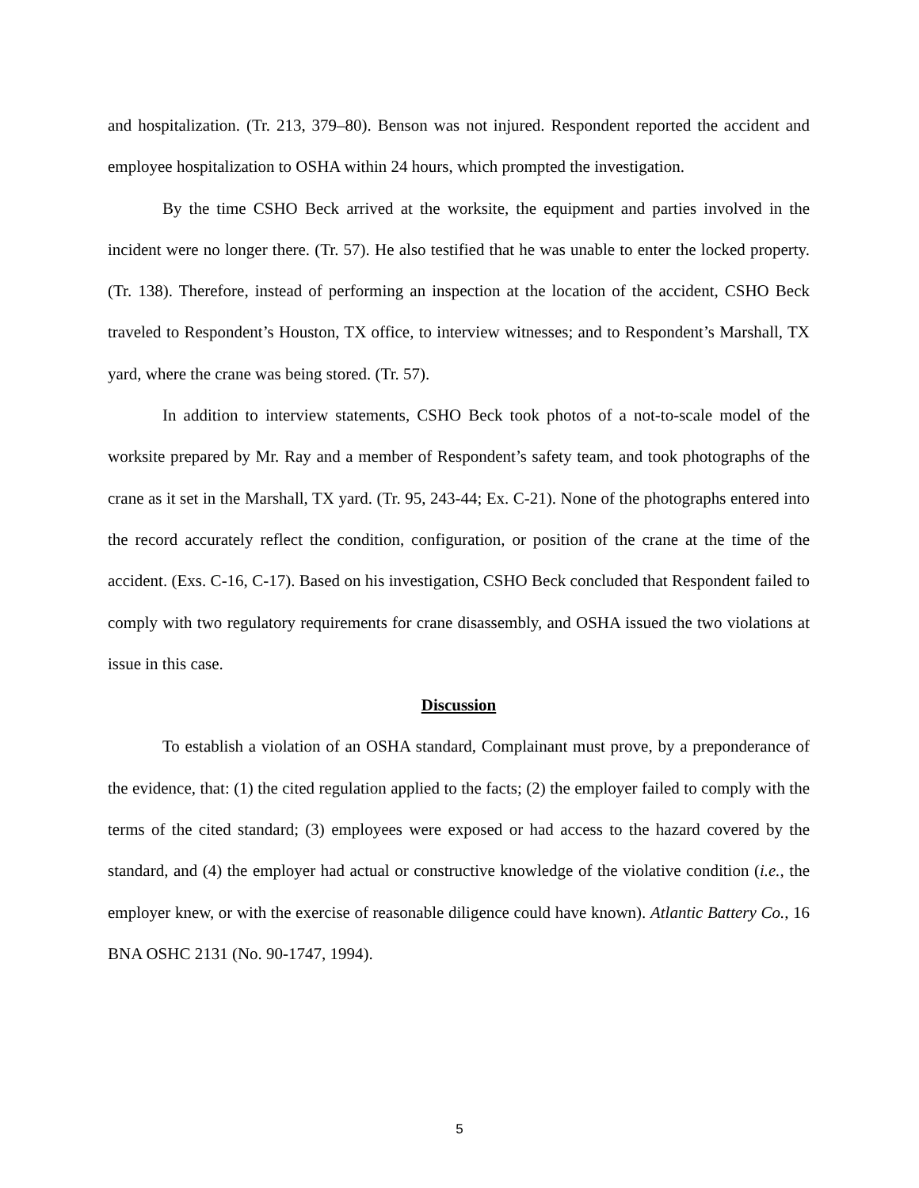and hospitalization. (Tr. 213, 379–80). Benson was not injured. Respondent reported the accident and employee hospitalization to OSHA within 24 hours, which prompted the investigation.
By the time CSHO Beck arrived at the worksite, the equipment and parties involved in the incident were no longer there. (Tr. 57). He also testified that he was unable to enter the locked property. (Tr. 138). Therefore, instead of performing an inspection at the location of the accident, CSHO Beck traveled to Respondent’s Houston, TX office, to interview witnesses; and to Respondent’s Marshall, TX yard, where the crane was being stored. (Tr. 57).
In addition to interview statements, CSHO Beck took photos of a not-to-scale model of the worksite prepared by Mr. Ray and a member of Respondent’s safety team, and took photographs of the crane as it set in the Marshall, TX yard. (Tr. 95, 243-44; Ex. C-21). None of the photographs entered into the record accurately reflect the condition, configuration, or position of the crane at the time of the accident. (Exs. C-16, C-17). Based on his investigation, CSHO Beck concluded that Respondent failed to comply with two regulatory requirements for crane disassembly, and OSHA issued the two violations at issue in this case.
Discussion
To establish a violation of an OSHA standard, Complainant must prove, by a preponderance of the evidence, that: (1) the cited regulation applied to the facts; (2) the employer failed to comply with the terms of the cited standard; (3) employees were exposed or had access to the hazard covered by the standard, and (4) the employer had actual or constructive knowledge of the violative condition (i.e., the employer knew, or with the exercise of reasonable diligence could have known). Atlantic Battery Co., 16 BNA OSHC 2131 (No. 90-1747, 1994).
5